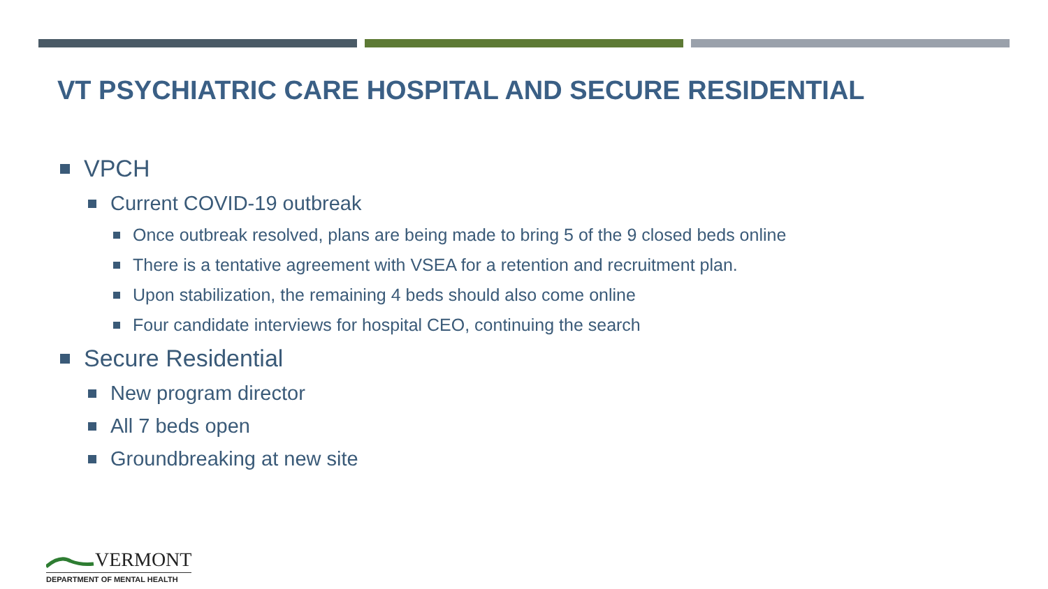VT PSYCHIATRIC CARE HOSPITAL AND SECURE RESIDENTIAL
VPCH
Current COVID-19 outbreak
Once outbreak resolved, plans are being made to bring 5 of the 9 closed beds online
There is a tentative agreement with VSEA for a retention and recruitment plan.
Upon stabilization, the remaining 4 beds should also come online
Four candidate interviews for hospital CEO, continuing the search
Secure Residential
New program director
All 7 beds open
Groundbreaking at new site
VERMONT
DEPARTMENT OF MENTAL HEALTH